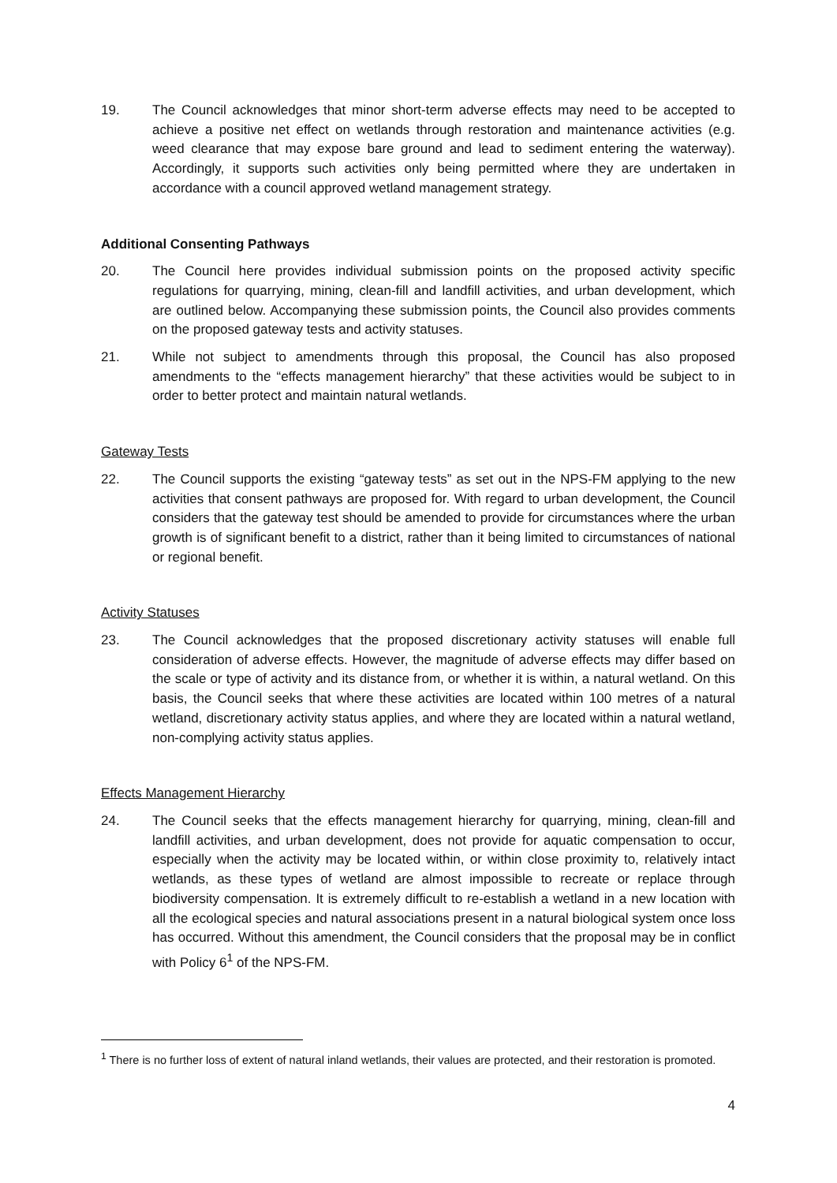19. The Council acknowledges that minor short-term adverse effects may need to be accepted to achieve a positive net effect on wetlands through restoration and maintenance activities (e.g. weed clearance that may expose bare ground and lead to sediment entering the waterway). Accordingly, it supports such activities only being permitted where they are undertaken in accordance with a council approved wetland management strategy.
Additional Consenting Pathways
20. The Council here provides individual submission points on the proposed activity specific regulations for quarrying, mining, clean-fill and landfill activities, and urban development, which are outlined below. Accompanying these submission points, the Council also provides comments on the proposed gateway tests and activity statuses.
21. While not subject to amendments through this proposal, the Council has also proposed amendments to the “effects management hierarchy” that these activities would be subject to in order to better protect and maintain natural wetlands.
Gateway Tests
22. The Council supports the existing “gateway tests” as set out in the NPS-FM applying to the new activities that consent pathways are proposed for. With regard to urban development, the Council considers that the gateway test should be amended to provide for circumstances where the urban growth is of significant benefit to a district, rather than it being limited to circumstances of national or regional benefit.
Activity Statuses
23. The Council acknowledges that the proposed discretionary activity statuses will enable full consideration of adverse effects. However, the magnitude of adverse effects may differ based on the scale or type of activity and its distance from, or whether it is within, a natural wetland. On this basis, the Council seeks that where these activities are located within 100 metres of a natural wetland, discretionary activity status applies, and where they are located within a natural wetland, non-complying activity status applies.
Effects Management Hierarchy
24. The Council seeks that the effects management hierarchy for quarrying, mining, clean-fill and landfill activities, and urban development, does not provide for aquatic compensation to occur, especially when the activity may be located within, or within close proximity to, relatively intact wetlands, as these types of wetland are almost impossible to recreate or replace through biodiversity compensation. It is extremely difficult to re-establish a wetland in a new location with all the ecological species and natural associations present in a natural biological system once loss has occurred. Without this amendment, the Council considers that the proposal may be in conflict with Policy 6<sup>1</sup> of the NPS-FM.
<sup>1</sup> There is no further loss of extent of natural inland wetlands, their values are protected, and their restoration is promoted.
4